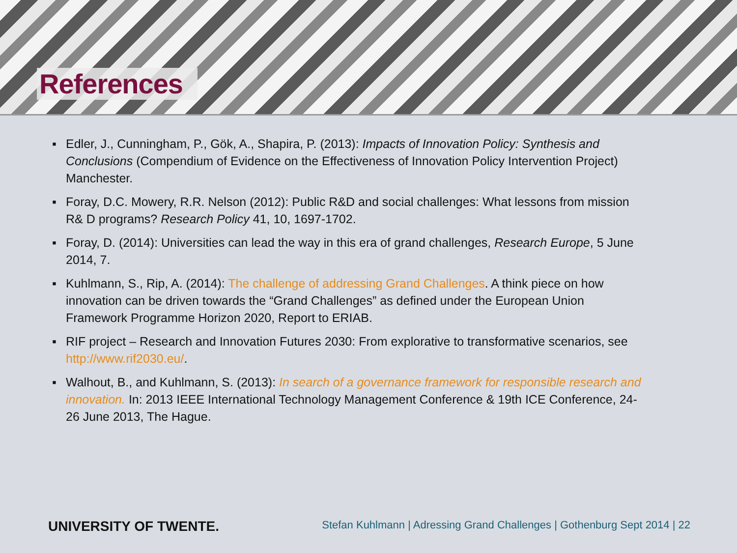References
▪ Edler, J., Cunningham, P., Gök, A., Shapira, P. (2013): Impacts of Innovation Policy: Synthesis and Conclusions (Compendium of Evidence on the Effectiveness of Innovation Policy Intervention Project) Manchester.
▪ Foray, D.C. Mowery, R.R. Nelson (2012): Public R&D and social challenges: What lessons from mission R& D programs? Research Policy 41, 10, 1697-1702.
▪ Foray, D. (2014): Universities can lead the way in this era of grand challenges, Research Europe, 5 June 2014, 7.
▪ Kuhlmann, S., Rip, A. (2014): The challenge of addressing Grand Challenges. A think piece on how innovation can be driven towards the “Grand Challenges” as defined under the European Union Framework Programme Horizon 2020, Report to ERIAB.
▪ RIF project – Research and Innovation Futures 2030: From explorative to transformative scenarios, see http://www.rif2030.eu/.
▪ Walhout, B., and Kuhlmann, S. (2013): In search of a governance framework for responsible research and innovation. In: 2013 IEEE International Technology Management Conference & 19th ICE Conference, 24-26 June 2013, The Hague.
UNIVERSITY OF TWENTE. Stefan Kuhlmann | Adressing Grand Challenges | Gothenburg Sept 2014 | 22